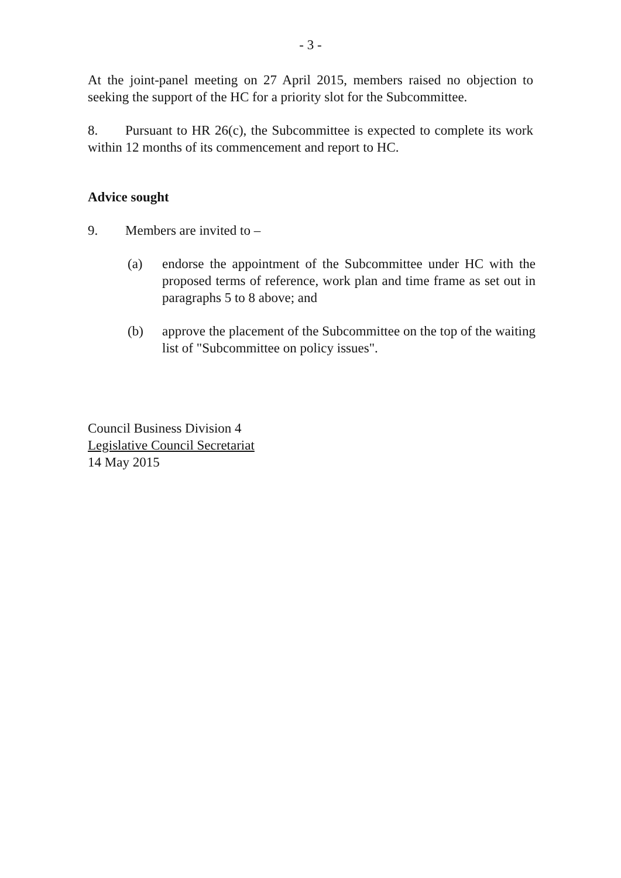- 3 -
At the joint-panel meeting on 27 April 2015, members raised no objection to seeking the support of the HC for a priority slot for the Subcommittee.
8. Pursuant to HR 26(c), the Subcommittee is expected to complete its work within 12 months of its commencement and report to HC.
Advice sought
9. Members are invited to –
(a) endorse the appointment of the Subcommittee under HC with the proposed terms of reference, work plan and time frame as set out in paragraphs 5 to 8 above; and
(b) approve the placement of the Subcommittee on the top of the waiting list of "Subcommittee on policy issues".
Council Business Division 4
Legislative Council Secretariat
14 May 2015